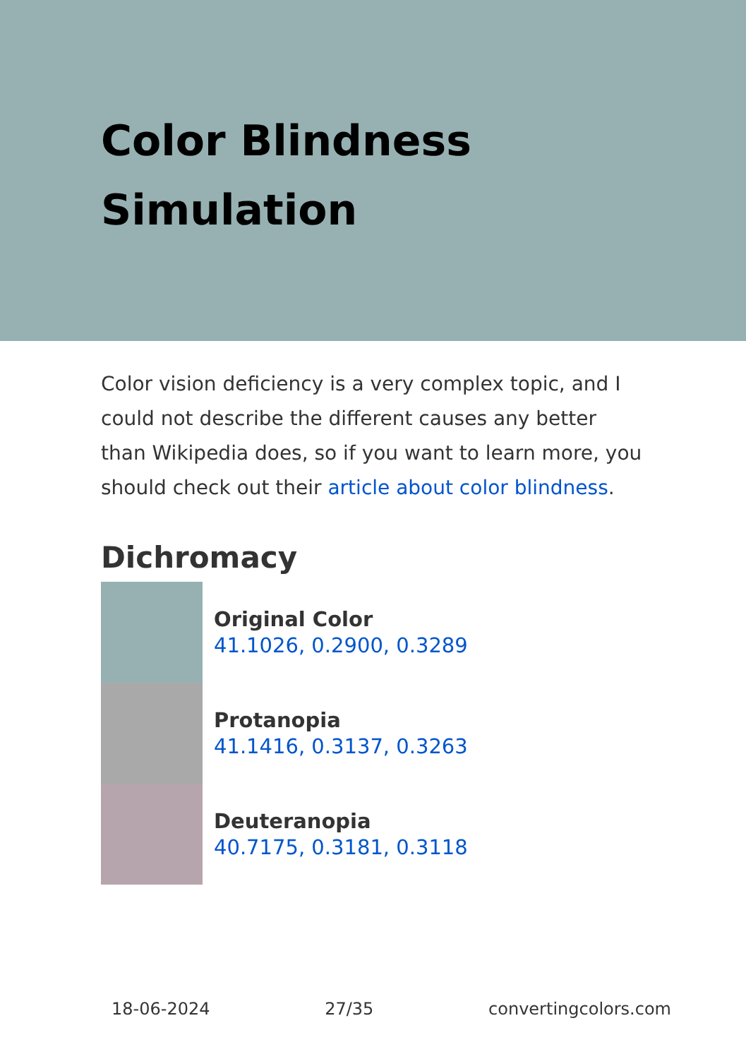Color Blindness Simulation
Color vision deficiency is a very complex topic, and I could not describe the different causes any better than Wikipedia does, so if you want to learn more, you should check out their article about color blindness.
Dichromacy
Original Color
41.1026, 0.2900, 0.3289
Protanopia
41.1416, 0.3137, 0.3263
Deuteranopia
40.7175, 0.3181, 0.3118
18-06-2024 27/35 convertingcolors.com